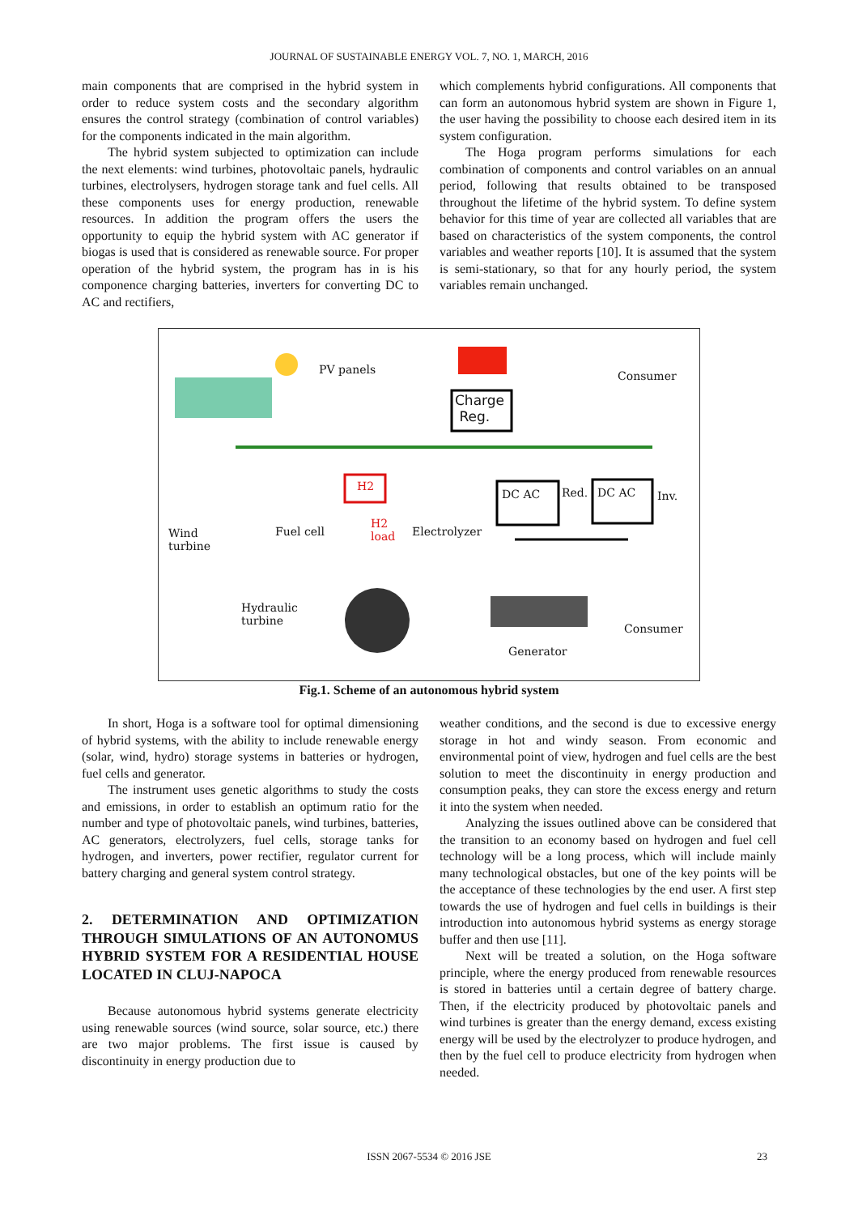JOURNAL OF SUSTAINABLE ENERGY VOL. 7, NO. 1, MARCH, 2016
main components that are comprised in the hybrid system in order to reduce system costs and the secondary algorithm ensures the control strategy (combination of control variables) for the components indicated in the main algorithm.
The hybrid system subjected to optimization can include the next elements: wind turbines, photovoltaic panels, hydraulic turbines, electrolysers, hydrogen storage tank and fuel cells. All these components uses for energy production, renewable resources. In addition the program offers the users the opportunity to equip the hybrid system with AC generator if biogas is used that is considered as renewable source. For proper operation of the hybrid system, the program has in is his componence charging batteries, inverters for converting DC to AC and rectifiers,
which complements hybrid configurations. All components that can form an autonomous hybrid system are shown in Figure 1, the user having the possibility to choose each desired item in its system configuration.
The Hoga program performs simulations for each combination of components and control variables on an annual period, following that results obtained to be transposed throughout the lifetime of the hybrid system. To define system behavior for this time of year are collected all variables that are based on characteristics of the system components, the control variables and weather reports [10]. It is assumed that the system is semi-stationary, so that for any hourly period, the system variables remain unchanged.
PV panels
Charge
Reg.
Consumer
H2
DC AC Red. DC AC Inv.
Wind
turbine
Fuel cell
H2
load Electrolyzer
Hydraulic
turbine
Consumer
Generator
Fig.1. Scheme of an autonomous hybrid system
In short, Hoga is a software tool for optimal dimensioning of hybrid systems, with the ability to include renewable energy (solar, wind, hydro) storage systems in batteries or hydrogen, fuel cells and generator.
The instrument uses genetic algorithms to study the costs and emissions, in order to establish an optimum ratio for the number and type of photovoltaic panels, wind turbines, batteries, AC generators, electrolyzers, fuel cells, storage tanks for hydrogen, and inverters, power rectifier, regulator current for battery charging and general system control strategy.
2. DETERMINATION AND OPTIMIZATION THROUGH SIMULATIONS OF AN AUTONOMUS HYBRID SYSTEM FOR A RESIDENTIAL HOUSE LOCATED IN CLUJ-NAPOCA
Because autonomous hybrid systems generate electricity using renewable sources (wind source, solar source, etc.) there are two major problems. The first issue is caused by discontinuity in energy production due to
weather conditions, and the second is due to excessive energy storage in hot and windy season. From economic and environmental point of view, hydrogen and fuel cells are the best solution to meet the discontinuity in energy production and consumption peaks, they can store the excess energy and return it into the system when needed.
Analyzing the issues outlined above can be considered that the transition to an economy based on hydrogen and fuel cell technology will be a long process, which will include mainly many technological obstacles, but one of the key points will be the acceptance of these technologies by the end user. A first step towards the use of hydrogen and fuel cells in buildings is their introduction into autonomous hybrid systems as energy storage buffer and then use [11].
Next will be treated a solution, on the Hoga software principle, where the energy produced from renewable resources is stored in batteries until a certain degree of battery charge. Then, if the electricity produced by photovoltaic panels and wind turbines is greater than the energy demand, excess existing energy will be used by the electrolyzer to produce hydrogen, and then by the fuel cell to produce electricity from hydrogen when needed.
ISSN 2067-5534 © 2016 JSE 23